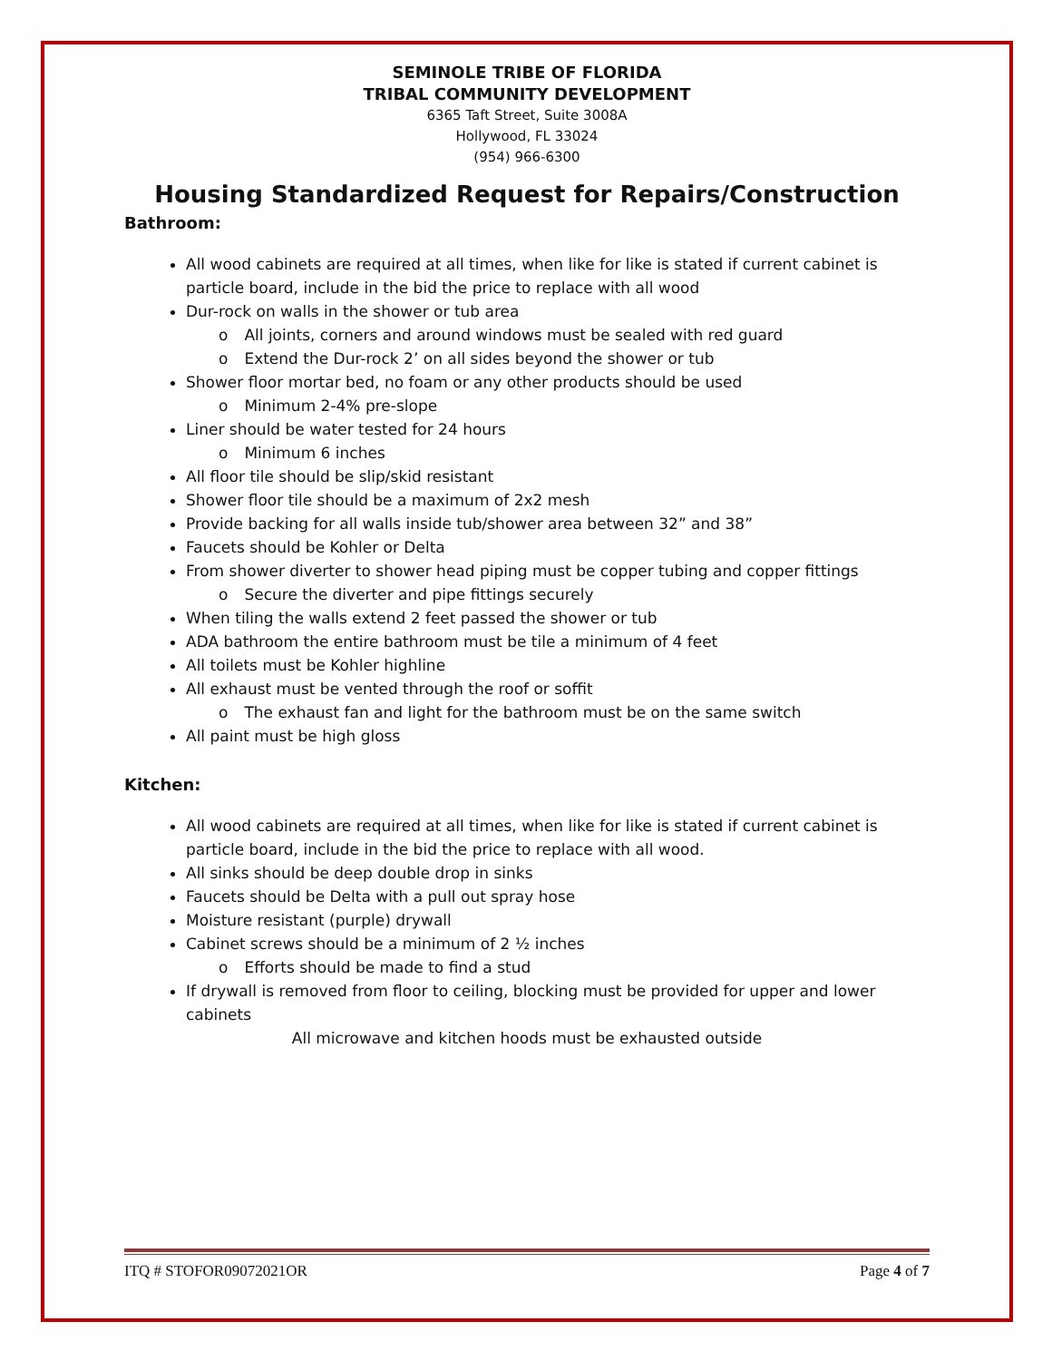SEMINOLE TRIBE OF FLORIDA
TRIBAL COMMUNITY DEVELOPMENT
6365 Taft Street, Suite 3008A
Hollywood, FL 33024
(954) 966-6300
Housing Standardized Request for Repairs/Construction
Bathroom:
All wood cabinets are required at all times, when like for like is stated if current cabinet is particle board, include in the bid the price to replace with all wood
Dur-rock on walls in the shower or tub area
All joints, corners and around windows must be sealed with red guard
Extend the Dur-rock 2’ on all sides beyond the shower or tub
Shower floor mortar bed, no foam or any other products should be used
Minimum 2-4% pre-slope
Liner should be water tested for 24 hours
Minimum 6 inches
All floor tile should be slip/skid resistant
Shower floor tile should be a maximum of 2x2 mesh
Provide backing for all walls inside tub/shower area between 32” and 38”
Faucets should be Kohler or Delta
From shower diverter to shower head piping must be copper tubing and copper fittings
Secure the diverter and pipe fittings securely
When tiling the walls extend 2 feet passed the shower or tub
ADA bathroom the entire bathroom must be tile a minimum of 4 feet
All toilets must be Kohler highline
All exhaust must be vented through the roof or soffit
The exhaust fan and light for the bathroom must be on the same switch
All paint must be high gloss
Kitchen:
All wood cabinets are required at all times, when like for like is stated if current cabinet is particle board, include in the bid the price to replace with all wood.
All sinks should be deep double drop in sinks
Faucets should be Delta with a pull out spray hose
Moisture resistant (purple) drywall
Cabinet screws should be a minimum of 2 ½ inches
Efforts should be made to find a stud
If drywall is removed from floor to ceiling, blocking must be provided for upper and lower cabinets
All microwave and kitchen hoods must be exhausted outside
ITQ # STOFOR09072021OR Page 4 of 7